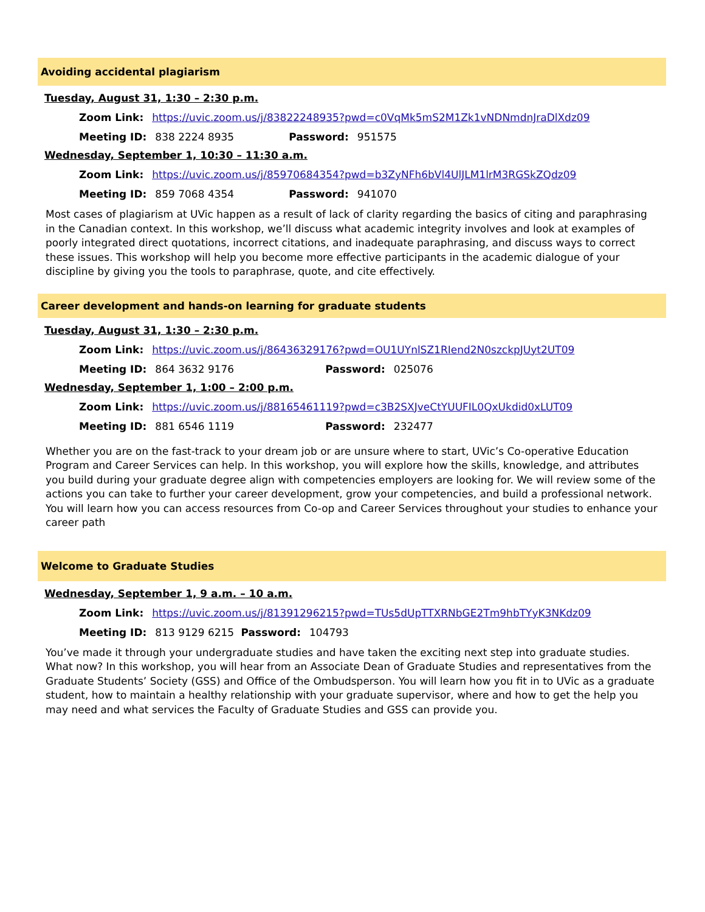Avoiding accidental plagiarism
Tuesday, August 31, 1:30 – 2:30 p.m.
Zoom Link: https://uvic.zoom.us/j/83822248935?pwd=c0VqMk5mS2M1Zk1vNDNmdnJraDlXdz09
Meeting ID: 838 2224 8935 Password: 951575
Wednesday, September 1, 10:30 – 11:30 a.m.
Zoom Link: https://uvic.zoom.us/j/85970684354?pwd=b3ZyNFh6bVl4UlJLM1lrM3RGSkZQdz09
Meeting ID: 859 7068 4354 Password: 941070
Most cases of plagiarism at UVic happen as a result of lack of clarity regarding the basics of citing and paraphrasing in the Canadian context. In this workshop, we’ll discuss what academic integrity involves and look at examples of poorly integrated direct quotations, incorrect citations, and inadequate paraphrasing, and discuss ways to correct these issues. This workshop will help you become more effective participants in the academic dialogue of your discipline by giving you the tools to paraphrase, quote, and cite effectively.
Career development and hands-on learning for graduate students
Tuesday, August 31, 1:30 – 2:30 p.m.
Zoom Link: https://uvic.zoom.us/j/86436329176?pwd=OU1UYnlSZ1RIend2N0szckpJUyt2UT09
Meeting ID: 864 3632 9176 Password: 025076
Wednesday, September 1, 1:00 – 2:00 p.m.
Zoom Link: https://uvic.zoom.us/j/88165461119?pwd=c3B2SXJveCtYUUFIL0QxUkdid0xLUT09
Meeting ID: 881 6546 1119 Password: 232477
Whether you are on the fast-track to your dream job or are unsure where to start, UVic’s Co-operative Education Program and Career Services can help. In this workshop, you will explore how the skills, knowledge, and attributes you build during your graduate degree align with competencies employers are looking for. We will review some of the actions you can take to further your career development, grow your competencies, and build a professional network. You will learn how you can access resources from Co-op and Career Services throughout your studies to enhance your career path
Welcome to Graduate Studies
Wednesday, September 1, 9 a.m. – 10 a.m.
Zoom Link: https://uvic.zoom.us/j/81391296215?pwd=TUs5dUpTTXRNbGE2Tm9hbTYyK3NKdz09
Meeting ID: 813 9129 6215 Password: 104793
You’ve made it through your undergraduate studies and have taken the exciting next step into graduate studies. What now? In this workshop, you will hear from an Associate Dean of Graduate Studies and representatives from the Graduate Students’ Society (GSS) and Office of the Ombudsperson. You will learn how you fit in to UVic as a graduate student, how to maintain a healthy relationship with your graduate supervisor, where and how to get the help you may need and what services the Faculty of Graduate Studies and GSS can provide you.